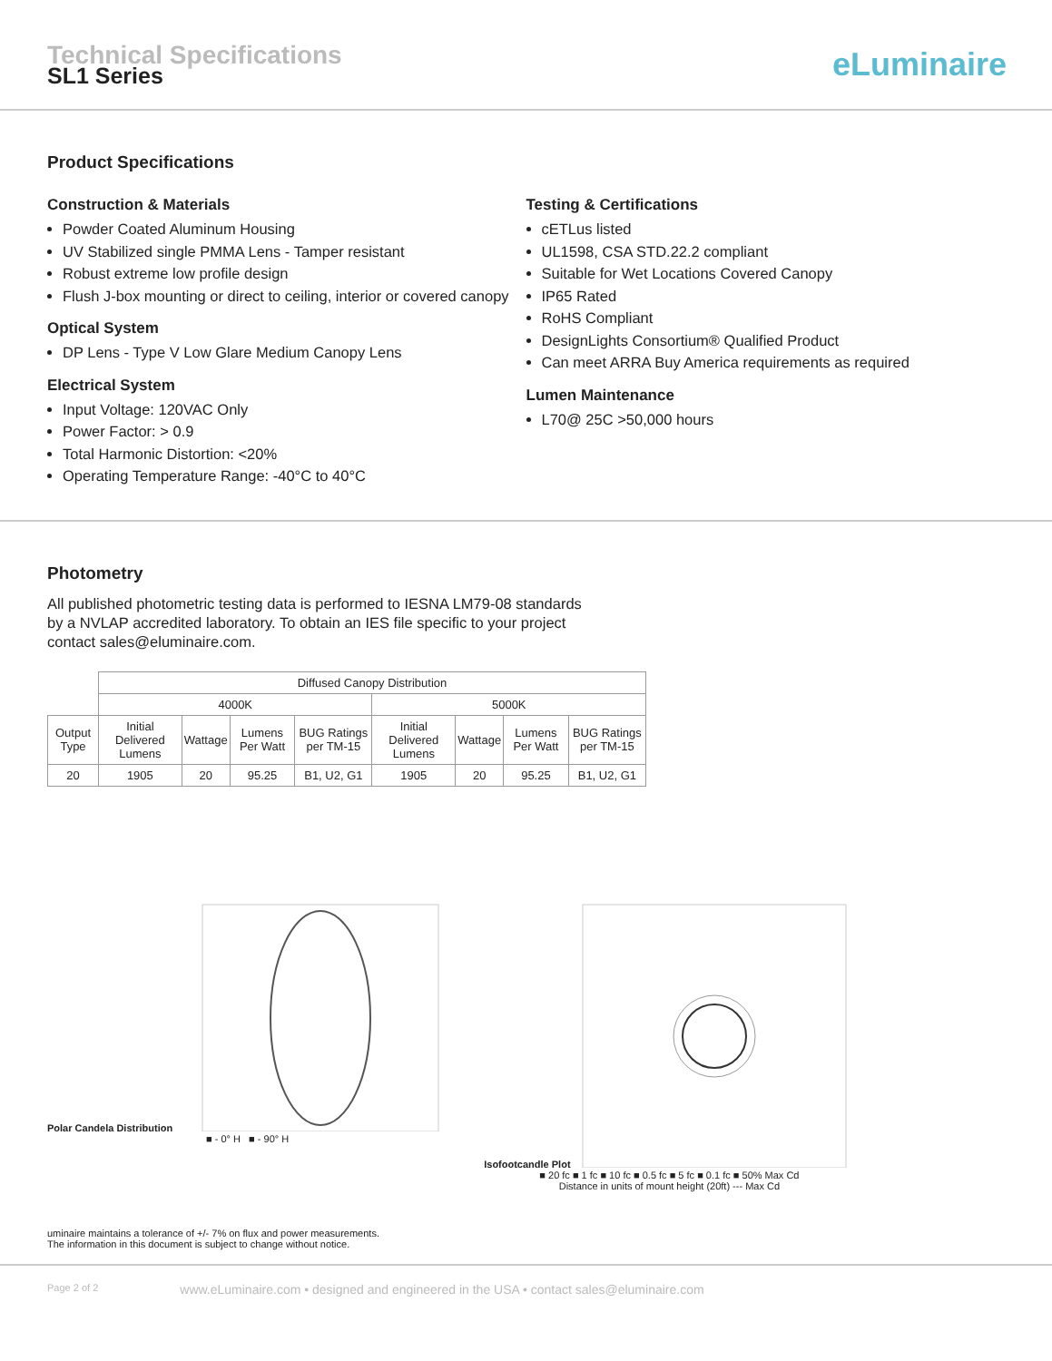Technical Specifications
SL1 Series
eLuminaire
Product Specifications
Construction & Materials
Powder Coated Aluminum Housing
UV Stabilized single PMMA Lens - Tamper resistant
Robust extreme low profile design
Flush J-box mounting or direct to ceiling, interior or covered canopy
Optical System
DP Lens - Type V Low Glare Medium Canopy Lens
Electrical System
Input Voltage: 120VAC Only
Power Factor: > 0.9
Total Harmonic Distortion: <20%
Operating Temperature Range: -40°C to 40°C
Testing & Certifications
cETLus listed
UL1598, CSA STD.22.2 compliant
Suitable for Wet Locations Covered Canopy
IP65 Rated
RoHS Compliant
DesignLights Consortium® Qualified Product
Can meet ARRA Buy America requirements as required
Lumen Maintenance
L70@ 25C >50,000 hours
Photometry
All published photometric testing data is performed to IESNA LM79-08 standards
by a NVLAP accredited laboratory. To obtain an IES file specific to your project
contact sales@eluminaire.com.
| | Diffused Canopy Distribution | | | | | | | |
| | 4000K | | | | 5000K | | | |
| Output Type | Initial Delivered Lumens | Wattage | Lumens Per Watt | BUG Ratings per TM-15 | Initial Delivered Lumens | Wattage | Lumens Per Watt | BUG Ratings per TM-15 |
| 20 | 1905 | 20 | 95.25 | B1, U2, G1 | 1905 | 20 | 95.25 | B1, U2, G1 |
Polar Candela Distribution
■ - 0° H ■ - 90° H
Isofootcandle Plot
■ 20 fc ■ 1 fc ■ 10 fc ■ 0.5 fc ■ 5 fc ■ 0.1 fc ■ 50% Max Cd
Distance in units of mount height (20ft) --- Max Cd
uminaire maintains a tolerance of +/- 7% on flux and power measurements.
The information in this document is subject to change without notice.
Page 2 of 2 www.eLuminaire.com • designed and engineered in the USA • contact sales@eluminaire.com